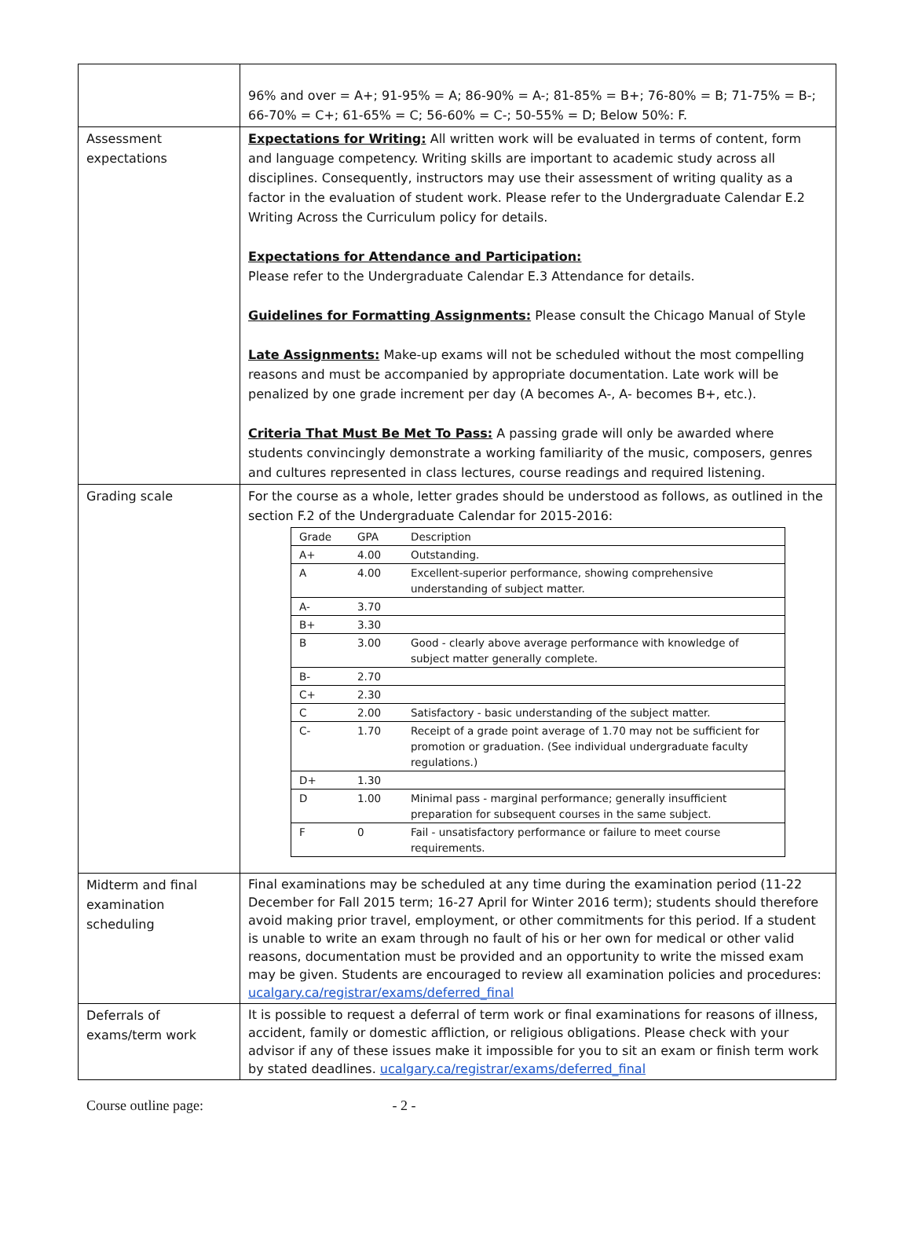| | 96% and over = A+; 91-95% = A; 86-90% = A-; 81-85% = B+; 76-80% = B; 71-75% = B-; 66-70% = C+; 61-65% = C; 56-60% = C-; 50-55% = D; Below 50%: F. |
| Assessment expectations | Expectations for Writing: All written work will be evaluated in terms of content, form and language competency. Writing skills are important to academic study across all disciplines. Consequently, instructors may use their assessment of writing quality as a factor in the evaluation of student work. Please refer to the Undergraduate Calendar E.2 Writing Across the Curriculum policy for details. Expectations for Attendance and Participation: Please refer to the Undergraduate Calendar E.3 Attendance for details. Guidelines for Formatting Assignments: Please consult the Chicago Manual of Style Late Assignments: Make-up exams will not be scheduled without the most compelling reasons and must be accompanied by appropriate documentation. Late work will be penalized by one grade increment per day (A becomes A-, A- becomes B+, etc.). Criteria That Must Be Met To Pass: A passing grade will only be awarded where students convincingly demonstrate a working familiarity of the music, composers, genres and cultures represented in class lectures, course readings and required listening. |
| Grading scale | For the course as a whole, letter grades should be understood as follows, as outlined in the section F.2 of the Undergraduate Calendar for 2015-2016: / Grade / GPA / Description / / A+ / 4.00 / Outstanding. / / A / 4.00 / Excellent-superior performance, showing comprehensive understanding of subject matter. / / A- / 3.70 / / / B+ / 3.30 / / / B / 3.00 / Good - clearly above average performance with knowledge of subject matter generally complete. / / B- / 2.70 / / / C+ / 2.30 / / / C / 2.00 / Satisfactory - basic understanding of the subject matter. / / C- / 1.70 / Receipt of a grade point average of 1.70 may not be sufficient for promotion or graduation. (See individual undergraduate faculty regulations.) / / D+ / 1.30 / / / D / 1.00 / Minimal pass - marginal performance; generally insufficient preparation for subsequent courses in the same subject. / / F / 0 / Fail - unsatisfactory performance or failure to meet course requirements. / |
| Midterm and final examination scheduling | Final examinations may be scheduled at any time during the examination period (11-22 December for Fall 2015 term; 16-27 April for Winter 2016 term); students should therefore avoid making prior travel, employment, or other commitments for this period. If a student is unable to write an exam through no fault of his or her own for medical or other valid reasons, documentation must be provided and an opportunity to write the missed exam may be given. Students are encouraged to review all examination policies and procedures: ucalgary.ca/registrar/exams/deferred_final |
| Deferrals of exams/term work | It is possible to request a deferral of term work or final examinations for reasons of illness, accident, family or domestic affliction, or religious obligations. Please check with your advisor if any of these issues make it impossible for you to sit an exam or finish term work by stated deadlines. ucalgary.ca/registrar/exams/deferred_final |
Course outline page: - 2 -